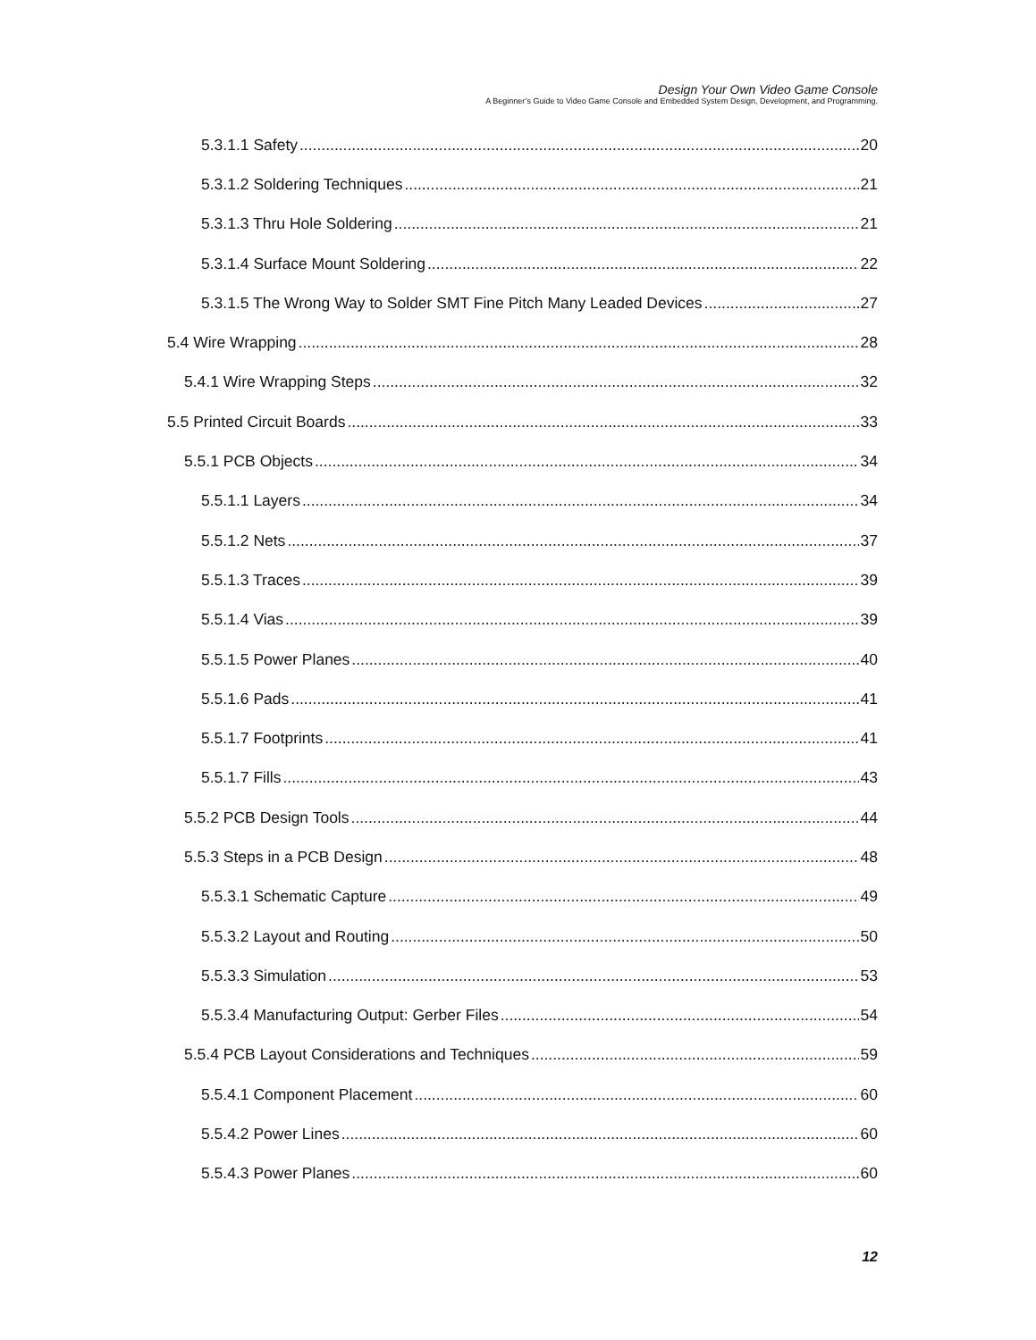Design Your Own Video Game Console
A Beginner’s Guide to Video Game Console and Embedded System Design, Development, and Programming.
5.3.1.1 Safety 20
5.3.1.2 Soldering Techniques 21
5.3.1.3 Thru Hole Soldering 21
5.3.1.4 Surface Mount Soldering 22
5.3.1.5 The Wrong Way to Solder SMT Fine Pitch Many Leaded Devices 27
5.4 Wire Wrapping 28
5.4.1 Wire Wrapping Steps 32
5.5 Printed Circuit Boards 33
5.5.1 PCB Objects 34
5.5.1.1 Layers 34
5.5.1.2 Nets 37
5.5.1.3 Traces 39
5.5.1.4 Vias 39
5.5.1.5 Power Planes 40
5.5.1.6 Pads 41
5.5.1.7 Footprints 41
5.5.1.7 Fills 43
5.5.2 PCB Design Tools 44
5.5.3 Steps in a PCB Design 48
5.5.3.1 Schematic Capture 49
5.5.3.2 Layout and Routing 50
5.5.3.3 Simulation 53
5.5.3.4 Manufacturing Output: Gerber Files 54
5.5.4 PCB Layout Considerations and Techniques 59
5.5.4.1 Component Placement 60
5.5.4.2 Power Lines 60
5.5.4.3 Power Planes 60
12